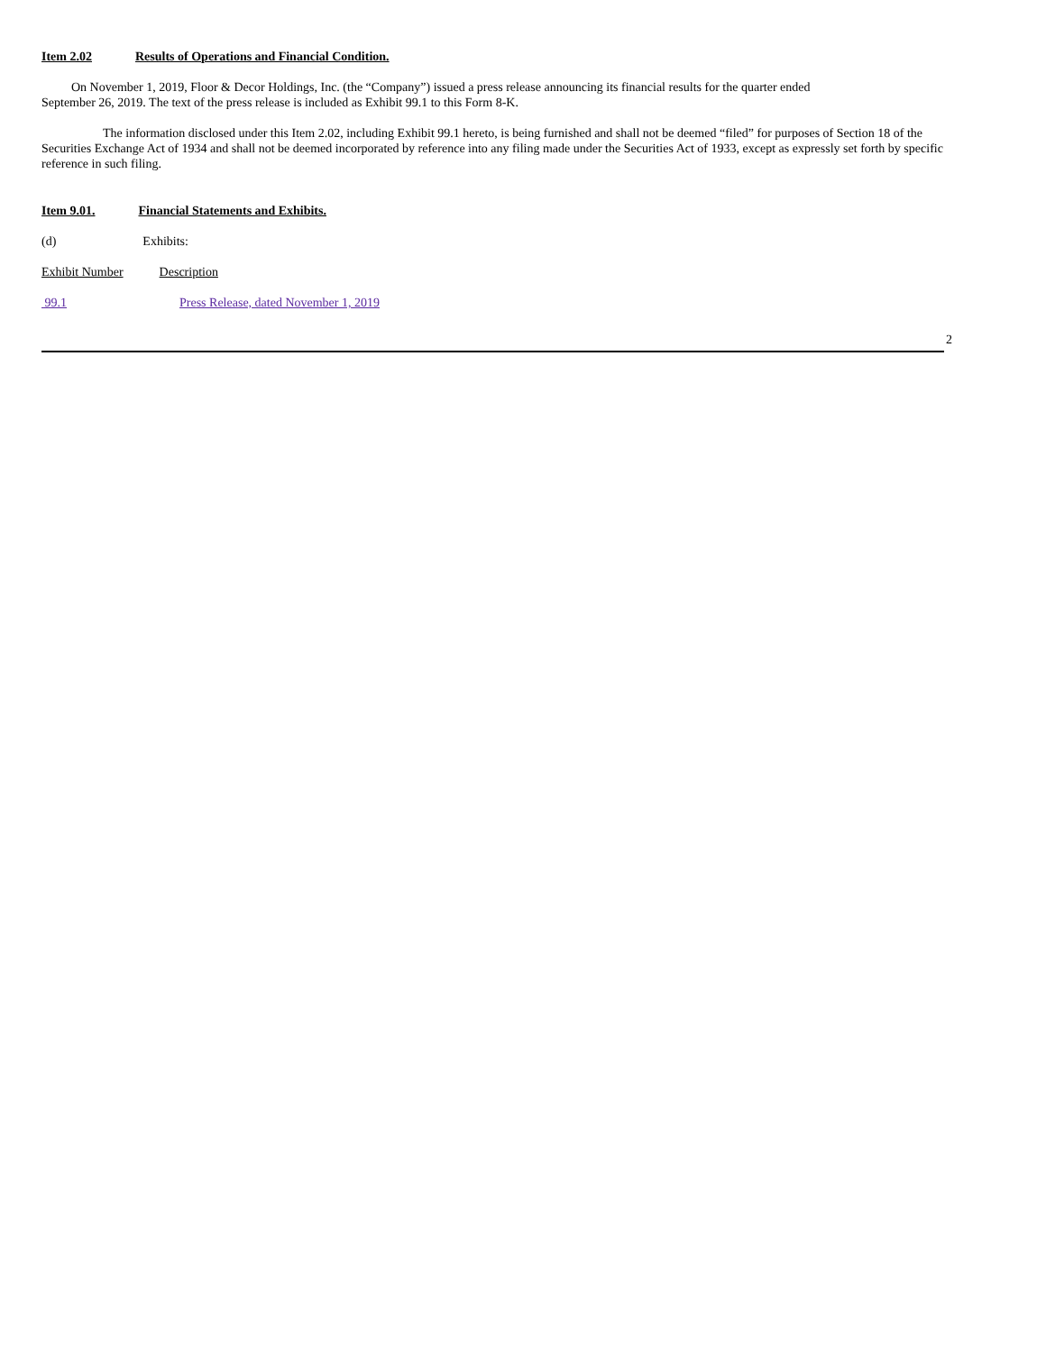Item 2.02 Results of Operations and Financial Condition.
On November 1, 2019, Floor & Decor Holdings, Inc. (the “Company”) issued a press release announcing its financial results for the quarter ended
September 26, 2019. The text of the press release is included as Exhibit 99.1 to this Form 8-K.
The information disclosed under this Item 2.02, including Exhibit 99.1 hereto, is being furnished and shall not be deemed “filed” for purposes of Section 18 of the Securities Exchange Act of 1934 and shall not be deemed incorporated by reference into any filing made under the Securities Act of 1933, except as expressly set forth by specific reference in such filing.
Item 9.01. Financial Statements and Exhibits.
(d) Exhibits:
Exhibit Number Description
99.1 Press Release, dated November 1, 2019
2